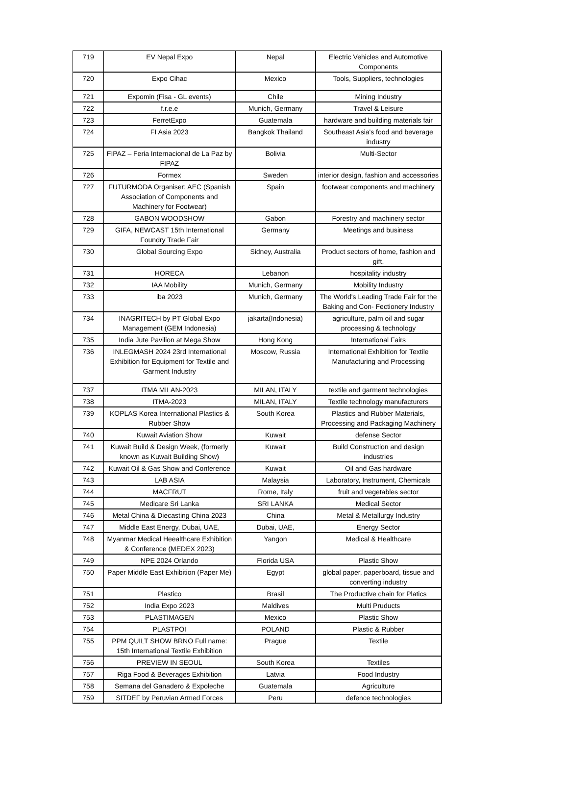| 719 | EV Nepal Expo | Nepal | Electric Vehicles and Automotive Components |
| 720 | Expo Cihac | Mexico | Tools, Suppliers, technologies |
| 721 | Expomin (Fisa - GL events) | Chile | Mining Industry |
| 722 | f.r.e.e | Munich, Germany | Travel & Leisure |
| 723 | FerretExpo | Guatemala | hardware and building materials fair |
| 724 | FI Asia 2023 | Bangkok Thailand | Southeast Asia's food and beverage industry |
| 725 | FIPAZ – Feria Internacional de La Paz by FIPAZ | Bolivia | Multi-Sector |
| 726 | Formex | Sweden | interior design, fashion and accessories |
| 727 | FUTURMODA Organiser: AEC (Spanish Association of Components and Machinery for Footwear) | Spain | footwear components and machinery |
| 728 | GABON WOODSHOW | Gabon | Forestry and machinery sector |
| 729 | GIFA, NEWCAST 15th International Foundry Trade Fair | Germany | Meetings and business |
| 730 | Global Sourcing Expo | Sidney, Australia | Product sectors of home, fashion and gift. |
| 731 | HORECA | Lebanon | hospitality industry |
| 732 | IAA Mobility | Munich, Germany | Mobility Industry |
| 733 | iba 2023 | Munich, Germany | The World's Leading Trade Fair for the Baking and Con- Fectionery Industry |
| 734 | INAGRITECH by PT Global Expo Management (GEM Indonesia) | jakarta(Indonesia) | agriculture, palm oil and sugar processing & technology |
| 735 | India Jute Pavilion at Mega Show | Hong Kong | International Fairs |
| 736 | INLEGMASH 2024 23rd International Exhibition for Equipment for Textile and Garment Industry | Moscow, Russia | International Exhibition for Textile Manufacturing and Processing |
| 737 | ITMA MILAN-2023 | MILAN, ITALY | textile and garment technologies |
| 738 | ITMA-2023 | MILAN, ITALY | Textile technology manufacturers |
| 739 | KOPLAS Korea International Plastics & Rubber Show | South Korea | Plastics and Rubber Materials, Processing and Packaging Machinery |
| 740 | Kuwait Aviation Show | Kuwait | defense Sector |
| 741 | Kuwait Build & Design Week, (formerly known as Kuwait Building Show) | Kuwait | Build Construction and design industries |
| 742 | Kuwait Oil & Gas Show and Conference | Kuwait | Oil and Gas hardware |
| 743 | LAB ASIA | Malaysia | Laboratory, Instrument, Chemicals |
| 744 | MACFRUT | Rome, Italy | fruit and vegetables sector |
| 745 | Medicare Sri Lanka | SRI LANKA | Medical Sector |
| 746 | Metal China & Diecasting China 2023 | China | Metal & Metallurgy Industry |
| 747 | Middle East Energy, Dubai, UAE, | Dubai, UAE, | Energy Sector |
| 748 | Myanmar Medical Heealthcare Exhibition & Conference (MEDEX 2023) | Yangon | Medical & Healthcare |
| 749 | NPE 2024 Orlando | Florida USA | Plastic Show |
| 750 | Paper Middle East Exhibition (Paper Me) | Egypt | global paper, paperboard, tissue and converting industry |
| 751 | Plastico | Brasil | The Productive chain for Platics |
| 752 | India Expo 2023 | Maldives | Multi Pruducts |
| 753 | PLASTIMAGEN | Mexico | Plastic Show |
| 754 | PLASTPOI | POLAND | Plastic & Rubber |
| 755 | PPM QUILT SHOW BRNO Full name: 15th International Textile Exhibition | Prague | Textile |
| 756 | PREVIEW IN SEOUL | South Korea | Textiles |
| 757 | Riga Food & Beverages Exhibition | Latvia | Food Industry |
| 758 | Semana del Ganadero & Expoleche | Guatemala | Agriculture |
| 759 | SITDEF by Peruvian Armed Forces | Peru | defence technologies |